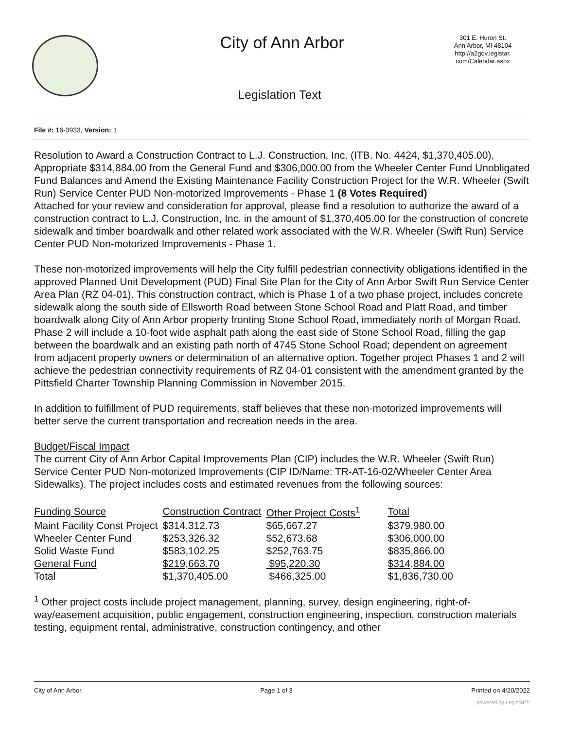City of Ann Arbor
301 E. Huron St.
Ann Arbor, MI 48104
http://a2gov.legistar.
com/Calendar.aspx
Legislation Text
File #: 16-0933, Version: 1
Resolution to Award a Construction Contract to L.J. Construction, Inc. (ITB. No. 4424, $1,370,405.00), Appropriate $314,884.00 from the General Fund and $306,000.00 from the Wheeler Center Fund Unobligated Fund Balances and Amend the Existing Maintenance Facility Construction Project for the W.R. Wheeler (Swift Run) Service Center PUD Non-motorized Improvements - Phase 1 (8 Votes Required)
Attached for your review and consideration for approval, please find a resolution to authorize the award of a construction contract to L.J. Construction, Inc. in the amount of $1,370,405.00 for the construction of concrete sidewalk and timber boardwalk and other related work associated with the W.R. Wheeler (Swift Run) Service Center PUD Non-motorized Improvements - Phase 1.
These non-motorized improvements will help the City fulfill pedestrian connectivity obligations identified in the approved Planned Unit Development (PUD) Final Site Plan for the City of Ann Arbor Swift Run Service Center Area Plan (RZ 04-01). This construction contract, which is Phase 1 of a two phase project, includes concrete sidewalk along the south side of Ellsworth Road between Stone School Road and Platt Road, and timber boardwalk along City of Ann Arbor property fronting Stone School Road, immediately north of Morgan Road. Phase 2 will include a 10-foot wide asphalt path along the east side of Stone School Road, filling the gap between the boardwalk and an existing path north of 4745 Stone School Road; dependent on agreement from adjacent property owners or determination of an alternative option. Together project Phases 1 and 2 will achieve the pedestrian connectivity requirements of RZ 04-01 consistent with the amendment granted by the Pittsfield Charter Township Planning Commission in November 2015.
In addition to fulfillment of PUD requirements, staff believes that these non-motorized improvements will better serve the current transportation and recreation needs in the area.
Budget/Fiscal Impact
The current City of Ann Arbor Capital Improvements Plan (CIP) includes the W.R. Wheeler (Swift Run) Service Center PUD Non-motorized Improvements (CIP ID/Name: TR-AT-16-02/Wheeler Center Area Sidewalks). The project includes costs and estimated revenues from the following sources:
| Funding Source | Construction Contract | Other Project Costs<sup>1</sup> | Total |
| Maint Facility Const Project | $314,312.73 | $65,667.27 | $379,980.00 |
| Wheeler Center Fund | $253,326.32 | $52,673.68 | $306,000.00 |
| Solid Waste Fund | $583,102.25 | $252,763.75 | $835,866.00 |
| General Fund | $219,663.70 | $95,220.30 | $314,884.00 |
| Total | $1,370,405.00 | $466,325.00 | $1,836,730.00 |
<sup>1</sup> Other project costs include project management, planning, survey, design engineering, right-of-way/easement acquisition, public engagement, construction engineering, inspection, construction materials testing, equipment rental, administrative, construction contingency, and other
City of Ann Arbor Page 1 of 3 Printed on 4/20/2022
powered by Legistar™